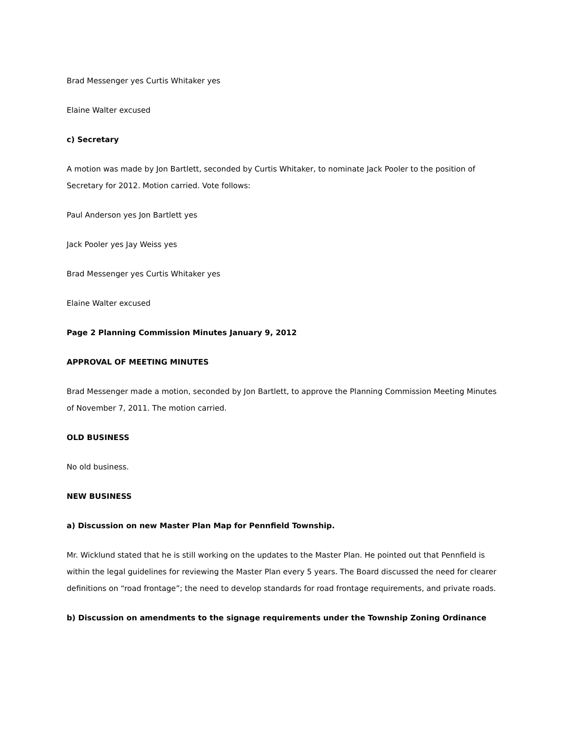Brad Messenger yes Curtis Whitaker yes
Elaine Walter excused
c) Secretary
A motion was made by Jon Bartlett, seconded by Curtis Whitaker, to nominate Jack Pooler to the position of Secretary for 2012. Motion carried. Vote follows:
Paul Anderson yes Jon Bartlett yes
Jack Pooler yes Jay Weiss yes
Brad Messenger yes Curtis Whitaker yes
Elaine Walter excused
Page 2 Planning Commission Minutes January 9, 2012
APPROVAL OF MEETING MINUTES
Brad Messenger made a motion, seconded by Jon Bartlett, to approve the Planning Commission Meeting Minutes of November 7, 2011. The motion carried.
OLD BUSINESS
No old business.
NEW BUSINESS
a) Discussion on new Master Plan Map for Pennfield Township.
Mr. Wicklund stated that he is still working on the updates to the Master Plan. He pointed out that Pennfield is within the legal guidelines for reviewing the Master Plan every 5 years. The Board discussed the need for clearer definitions on “road frontage”; the need to develop standards for road frontage requirements, and private roads.
b) Discussion on amendments to the signage requirements under the Township Zoning Ordinance